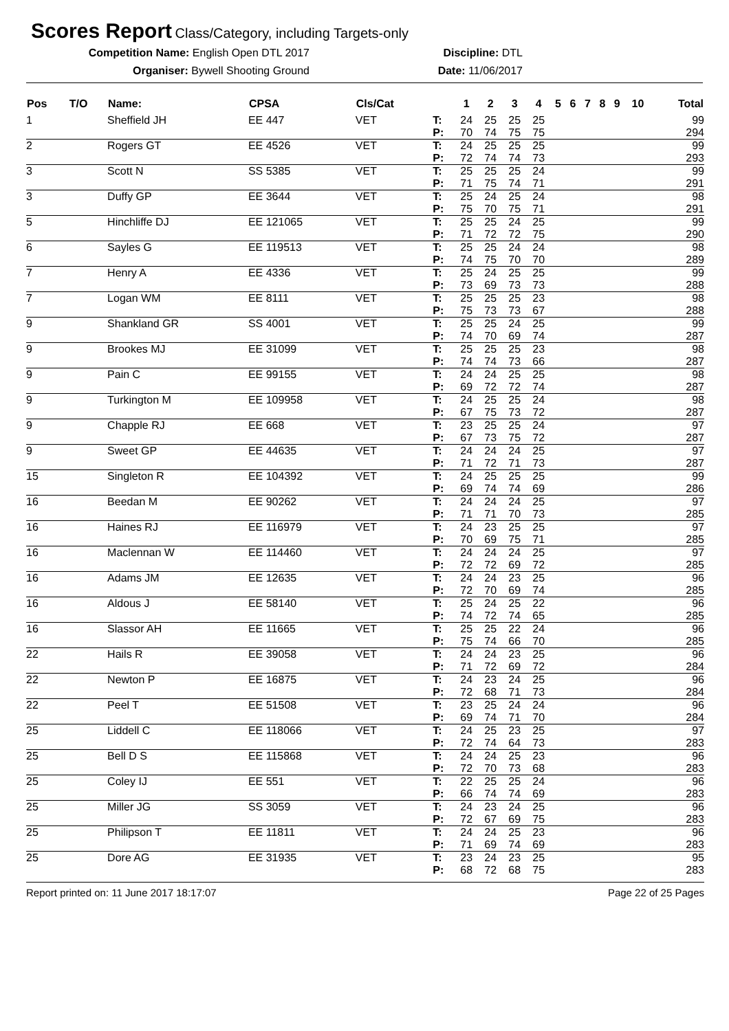Scores Report
Class/Category, including Targets-only
Competition Name: English Open DTL 2017 Discipline: DTL
Organiser: Bywell Shooting Ground Date: 11/06/2017
| Pos | T/O | Name: | CPSA | Cls/Cat | | 1 | 2 | 3 | 4 | 5 | 6 | 7 | 8 | 9 | 10 | Total |
| --- | --- | --- | --- | --- | --- | --- | --- | --- | --- | --- | --- | --- | --- | --- | --- | --- |
| 1 | | Sheffield JH | EE 447 | VET | T: P: | 24 70 | 25 74 | 25 75 | 25 75 | | | | | | | 99 294 |
| 2 | | Rogers GT | EE 4526 | VET | T: P: | 24 72 | 25 74 | 25 74 | 25 73 | | | | | | | 99 293 |
| 3 | | Scott N | SS 5385 | VET | T: P: | 25 71 | 25 75 | 25 74 | 24 71 | | | | | | | 99 291 |
| 3 | | Duffy GP | EE 3644 | VET | T: P: | 25 75 | 24 70 | 25 75 | 24 71 | | | | | | | 98 291 |
| 5 | | Hinchliffe DJ | EE 121065 | VET | T: P: | 25 71 | 25 72 | 24 72 | 25 75 | | | | | | | 99 290 |
| 6 | | Sayles G | EE 119513 | VET | T: P: | 25 74 | 25 75 | 24 70 | 24 70 | | | | | | | 98 289 |
| 7 | | Henry A | EE 4336 | VET | T: P: | 25 73 | 24 69 | 25 73 | 25 73 | | | | | | | 99 288 |
| 7 | | Logan WM | EE 8111 | VET | T: P: | 25 75 | 25 73 | 25 73 | 23 67 | | | | | | | 98 288 |
| 9 | | Shankland GR | SS 4001 | VET | T: P: | 25 74 | 25 70 | 24 69 | 25 74 | | | | | | | 99 287 |
| 9 | | Brookes MJ | EE 31099 | VET | T: P: | 25 74 | 25 74 | 25 73 | 23 66 | | | | | | | 98 287 |
| 9 | | Pain C | EE 99155 | VET | T: P: | 24 69 | 24 72 | 25 72 | 25 74 | | | | | | | 98 287 |
| 9 | | Turkington M | EE 109958 | VET | T: P: | 24 67 | 25 75 | 25 73 | 24 72 | | | | | | | 98 287 |
| 9 | | Chapple RJ | EE 668 | VET | T: P: | 23 67 | 25 73 | 25 75 | 24 72 | | | | | | | 97 287 |
| 9 | | Sweet GP | EE 44635 | VET | T: P: | 24 71 | 24 72 | 24 71 | 25 73 | | | | | | | 97 287 |
| 15 | | Singleton R | EE 104392 | VET | T: P: | 24 69 | 25 74 | 25 74 | 25 69 | | | | | | | 99 286 |
| 16 | | Beedan M | EE 90262 | VET | T: P: | 24 71 | 24 71 | 24 70 | 25 73 | | | | | | | 97 285 |
| 16 | | Haines RJ | EE 116979 | VET | T: P: | 24 70 | 23 69 | 25 75 | 25 71 | | | | | | | 97 285 |
| 16 | | Maclennan W | EE 114460 | VET | T: P: | 24 72 | 24 72 | 24 69 | 25 72 | | | | | | | 97 285 |
| 16 | | Adams JM | EE 12635 | VET | T: P: | 24 72 | 24 70 | 23 69 | 25 74 | | | | | | | 96 285 |
| 16 | | Aldous J | EE 58140 | VET | T: P: | 25 74 | 24 72 | 25 74 | 22 65 | | | | | | | 96 285 |
| 16 | | Slassor AH | EE 11665 | VET | T: P: | 25 75 | 25 74 | 22 66 | 24 70 | | | | | | | 96 285 |
| 22 | | Hails R | EE 39058 | VET | T: P: | 24 71 | 24 72 | 23 69 | 25 72 | | | | | | | 96 284 |
| 22 | | Newton P | EE 16875 | VET | T: P: | 24 72 | 23 68 | 24 71 | 25 73 | | | | | | | 96 284 |
| 22 | | Peel T | EE 51508 | VET | T: P: | 23 69 | 25 74 | 24 71 | 24 70 | | | | | | | 96 284 |
| 25 | | Liddell C | EE 118066 | VET | T: P: | 24 72 | 25 74 | 23 64 | 25 73 | | | | | | | 97 283 |
| 25 | | Bell D S | EE 115868 | VET | T: P: | 24 72 | 24 70 | 25 73 | 23 68 | | | | | | | 96 283 |
| 25 | | Coley IJ | EE 551 | VET | T: P: | 22 66 | 25 74 | 25 74 | 24 69 | | | | | | | 96 283 |
| 25 | | Miller JG | SS 3059 | VET | T: P: | 24 72 | 23 67 | 24 69 | 25 75 | | | | | | | 96 283 |
| 25 | | Philipson T | EE 11811 | VET | T: P: | 24 71 | 24 69 | 25 74 | 23 69 | | | | | | | 96 283 |
| 25 | | Dore AG | EE 31935 | VET | T: P: | 23 68 | 24 72 | 23 68 | 25 75 | | | | | | | 95 283 |
Report printed on: 11 June 2017 18:17:07 Page 22 of 25 Pages